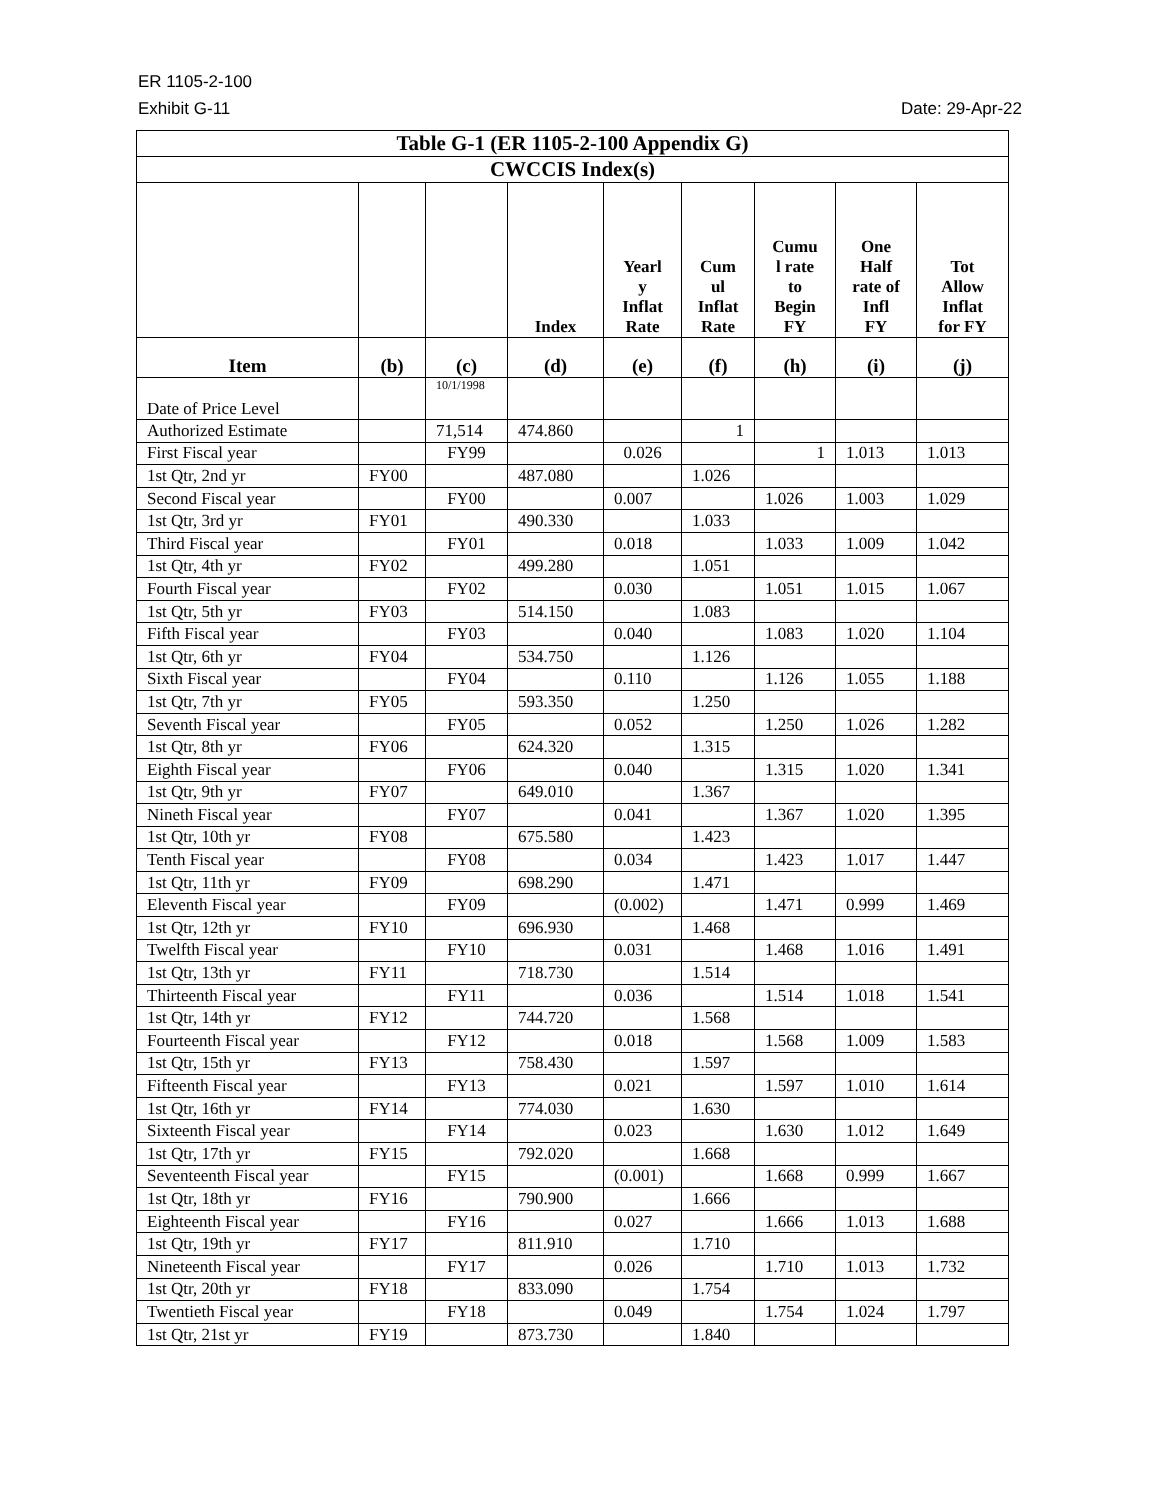ER 1105-2-100
Exhibit G-11 Date: 29-Apr-22
| Table G-1 (ER 1105-2-100 Appendix G) | | | | | | | | |
| CWCCIS Index(s) | | | | | | | | |
| | | | Index | Yearl y Inflat Rate | Cum ul Inflat Rate | Cumu l rate to Begin FY | One Half rate of Infl FY | Tot Allow Inflat for FY |
| Item | (b) | (c) | (d) | (e) | (f) | (h) | (i) | (j) |
| Date of Price Level | | 10/1/1998 | | | | | | |
| Authorized Estimate | | 71,514 | 474.860 | | 1 | | | |
| First Fiscal year | | FY99 | | 0.026 | | 1 | 1.013 | 1.013 |
| 1st Qtr, 2nd yr | FY00 | | 487.080 | | 1.026 | | | |
| Second Fiscal year | | FY00 | | 0.007 | | 1.026 | 1.003 | 1.029 |
| 1st Qtr, 3rd yr | FY01 | | 490.330 | | 1.033 | | | |
| Third Fiscal year | | FY01 | | 0.018 | | 1.033 | 1.009 | 1.042 |
| 1st Qtr, 4th yr | FY02 | | 499.280 | | 1.051 | | | |
| Fourth Fiscal year | | FY02 | | 0.030 | | 1.051 | 1.015 | 1.067 |
| 1st Qtr, 5th yr | FY03 | | 514.150 | | 1.083 | | | |
| Fifth Fiscal year | | FY03 | | 0.040 | | 1.083 | 1.020 | 1.104 |
| 1st Qtr, 6th yr | FY04 | | 534.750 | | 1.126 | | | |
| Sixth Fiscal year | | FY04 | | 0.110 | | 1.126 | 1.055 | 1.188 |
| 1st Qtr, 7th yr | FY05 | | 593.350 | | 1.250 | | | |
| Seventh Fiscal year | | FY05 | | 0.052 | | 1.250 | 1.026 | 1.282 |
| 1st Qtr, 8th yr | FY06 | | 624.320 | | 1.315 | | | |
| Eighth Fiscal year | | FY06 | | 0.040 | | 1.315 | 1.020 | 1.341 |
| 1st Qtr, 9th yr | FY07 | | 649.010 | | 1.367 | | | |
| Nineth Fiscal year | | FY07 | | 0.041 | | 1.367 | 1.020 | 1.395 |
| 1st Qtr, 10th yr | FY08 | | 675.580 | | 1.423 | | | |
| Tenth Fiscal year | | FY08 | | 0.034 | | 1.423 | 1.017 | 1.447 |
| 1st Qtr, 11th yr | FY09 | | 698.290 | | 1.471 | | | |
| Eleventh Fiscal year | | FY09 | | (0.002) | | 1.471 | 0.999 | 1.469 |
| 1st Qtr, 12th yr | FY10 | | 696.930 | | 1.468 | | | |
| Twelfth Fiscal year | | FY10 | | 0.031 | | 1.468 | 1.016 | 1.491 |
| 1st Qtr, 13th yr | FY11 | | 718.730 | | 1.514 | | | |
| Thirteenth Fiscal year | | FY11 | | 0.036 | | 1.514 | 1.018 | 1.541 |
| 1st Qtr, 14th yr | FY12 | | 744.720 | | 1.568 | | | |
| Fourteenth Fiscal year | | FY12 | | 0.018 | | 1.568 | 1.009 | 1.583 |
| 1st Qtr, 15th yr | FY13 | | 758.430 | | 1.597 | | | |
| Fifteenth Fiscal year | | FY13 | | 0.021 | | 1.597 | 1.010 | 1.614 |
| 1st Qtr, 16th yr | FY14 | | 774.030 | | 1.630 | | | |
| Sixteenth Fiscal year | | FY14 | | 0.023 | | 1.630 | 1.012 | 1.649 |
| 1st Qtr, 17th yr | FY15 | | 792.020 | | 1.668 | | | |
| Seventeenth Fiscal year | | FY15 | | (0.001) | | 1.668 | 0.999 | 1.667 |
| 1st Qtr, 18th yr | FY16 | | 790.900 | | 1.666 | | | |
| Eighteenth Fiscal year | | FY16 | | 0.027 | | 1.666 | 1.013 | 1.688 |
| 1st Qtr, 19th yr | FY17 | | 811.910 | | 1.710 | | | |
| Nineteenth Fiscal year | | FY17 | | 0.026 | | 1.710 | 1.013 | 1.732 |
| 1st Qtr, 20th yr | FY18 | | 833.090 | | 1.754 | | | |
| Twentieth Fiscal year | | FY18 | | 0.049 | | 1.754 | 1.024 | 1.797 |
| 1st Qtr, 21st yr | FY19 | | 873.730 | | 1.840 | | | |